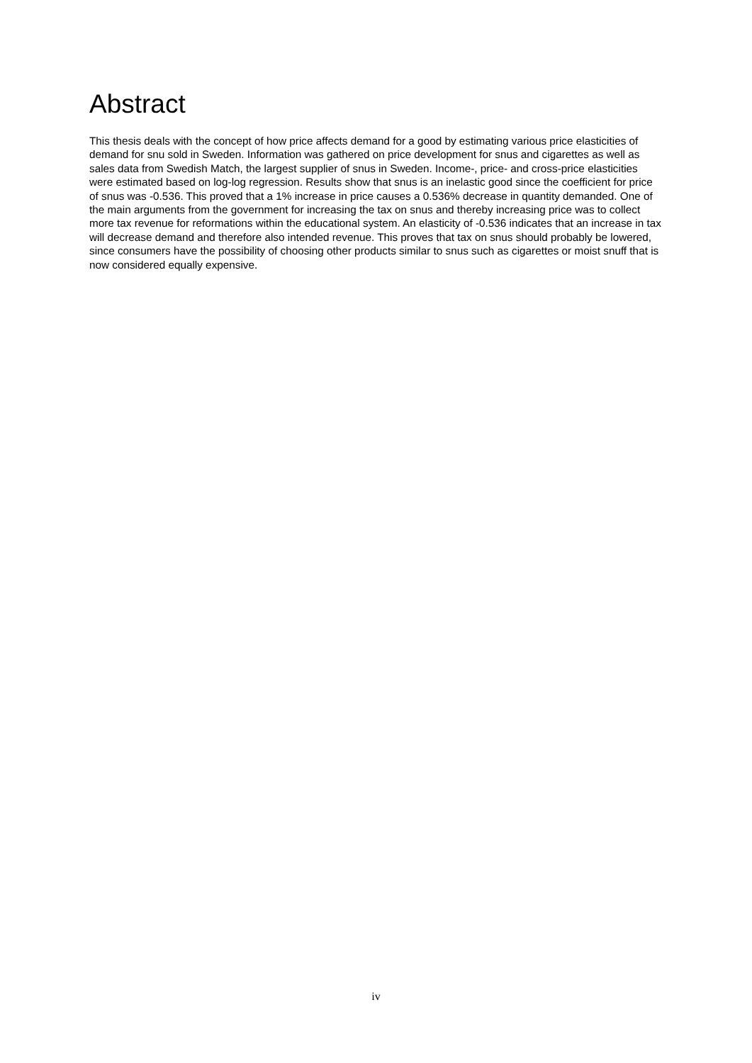Abstract
This thesis deals with the concept of how price affects demand for a good by estimating various price elasticities of demand for snu sold in Sweden. Information was gathered on price development for snus and cigarettes as well as sales data from Swedish Match, the largest supplier of snus in Sweden. Income-, price- and cross-price elasticities were estimated based on log-log regression. Results show that snus is an inelastic good since the coefficient for price of snus was -0.536. This proved that a 1% increase in price causes a 0.536% decrease in quantity demanded. One of the main arguments from the government for increasing the tax on snus and thereby increasing price was to collect more tax revenue for reformations within the educational system. An elasticity of -0.536 indicates that an increase in tax will decrease demand and therefore also intended revenue. This proves that tax on snus should probably be lowered, since consumers have the possibility of choosing other products similar to snus such as cigarettes or moist snuff that is now considered equally expensive.
iv